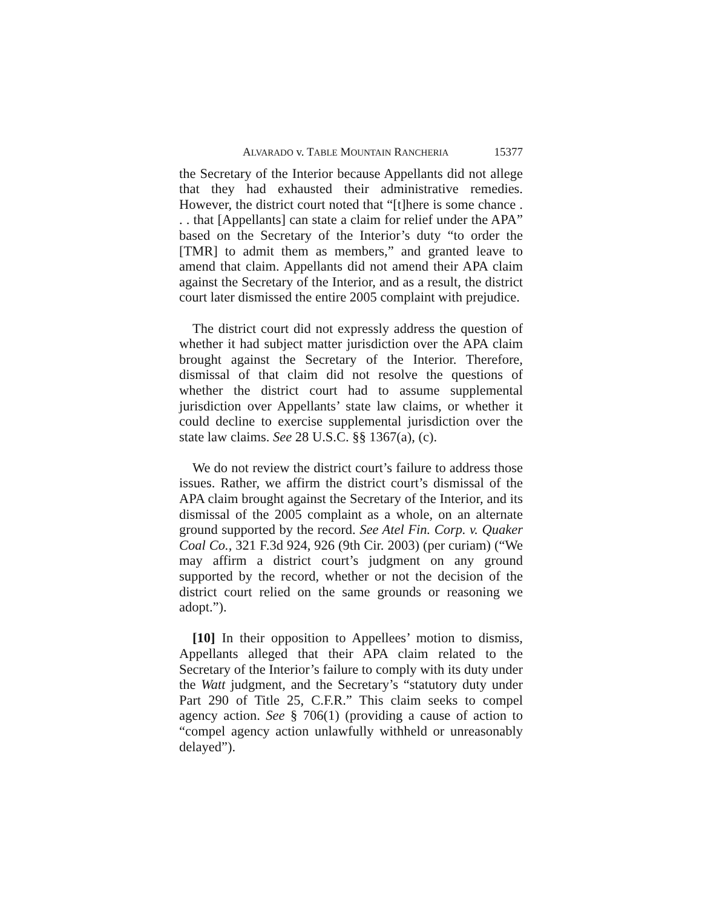ALVARADO v. TABLE MOUNTAIN RANCHERIA 15377
the Secretary of the Interior because Appellants did not allege that they had exhausted their administrative remedies. However, the district court noted that “[t]here is some chance . . . that [Appellants] can state a claim for relief under the APA” based on the Secretary of the Interior’s duty “to order the [TMR] to admit them as members,” and granted leave to amend that claim. Appellants did not amend their APA claim against the Secretary of the Interior, and as a result, the district court later dismissed the entire 2005 complaint with prejudice.
The district court did not expressly address the question of whether it had subject matter jurisdiction over the APA claim brought against the Secretary of the Interior. Therefore, dismissal of that claim did not resolve the questions of whether the district court had to assume supplemental jurisdiction over Appellants’ state law claims, or whether it could decline to exercise supplemental jurisdiction over the state law claims. See 28 U.S.C. §§ 1367(a), (c).
We do not review the district court’s failure to address those issues. Rather, we affirm the district court’s dismissal of the APA claim brought against the Secretary of the Interior, and its dismissal of the 2005 complaint as a whole, on an alternate ground supported by the record. See Atel Fin. Corp. v. Quaker Coal Co., 321 F.3d 924, 926 (9th Cir. 2003) (per curiam) (“We may affirm a district court’s judgment on any ground supported by the record, whether or not the decision of the district court relied on the same grounds or reasoning we adopt.”).
[10] In their opposition to Appellees’ motion to dismiss, Appellants alleged that their APA claim related to the Secretary of the Interior’s failure to comply with its duty under the Watt judgment, and the Secretary’s “statutory duty under Part 290 of Title 25, C.F.R.” This claim seeks to compel agency action. See § 706(1) (providing a cause of action to “compel agency action unlawfully withheld or unreasonably delayed”).